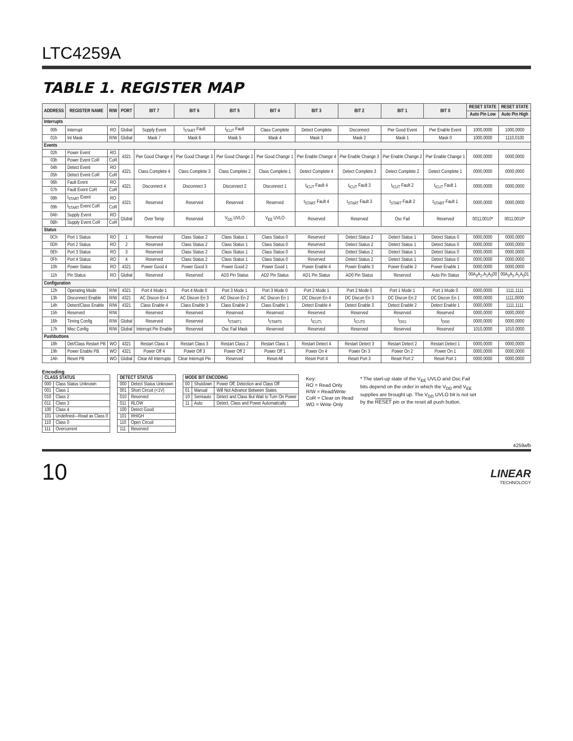LTC4259A
TABLE 1. REGISTER MAP
| ADDRESS | REGISTER NAME | R/W | PORT | BIT 7 | BIT 6 | BIT 5 | BIT 4 | BIT 3 | BIT 2 | BIT 1 | BIT 0 | RESET STATE | RESET STATE |
| --- | --- | --- | --- | --- | --- | --- | --- | --- | --- | --- | --- | --- | --- |
| | | | | | | | | | | | | Auto Pin Low | Auto Pin High |
| Interrupts | | | | | | | | | | | | | |
| 00h | Interrupt | RO | Global | Supply Event | t<sub>START</sub> Fault | t<sub>ICUT</sub> Fault | Class Complete | Detect Complete | Disconnect | Pwr Good Event | Pwr Enable Event | 1000,0000 | 1000,0000 |
| 01h | Int Mask | R/W | Global | Mask 7 | Mask 6 | Mask 5 | Mask 4 | Mask 3 | Mask 2 | Mask 1 | Mask 0 | 1000,0000 | 1110,0100 |
| Events | | | | | | | | | | | | | |
| 02h | Power Event | RO | 4321 | Pwr Good Change 4 | Pwr Good Change 3 | Pwr Good Change 2 | Pwr Good Change 1 | Pwr Enable Change 4 | Pwr Enable Change 3 | Pwr Enable Change 2 | Pwr Enable Change 1 | 0000,0000 | 0000,0000 |
| 03h | Power Event CoR | CoR | | | | | | | | | | | |
| 04h | Detect Event | RO | 4321 | Class Complete 4 | Class Complete 3 | Class Complete 2 | Class Complete 1 | Detect Complete 4 | Detect Complete 3 | Detect Complete 2 | Detect Complete 1 | 0000,0000 | 0000,0000 |
| 05h | Detect Event CoR | CoR | | | | | | | | | | | |
| 06h | Fault Event | RO | 4321 | Disconnect 4 | Disconnect 3 | Disconnect 2 | Disconnect 1 | t<sub>ICUT</sub> Fault 4 | t<sub>ICUT</sub> Fault 3 | t<sub>ICUT</sub> Fault 2 | t<sub>ICUT</sub> Fault 1 | 0000,0000 | 0000,0000 |
| 07h | Fault Event CoR | CoR | | | | | | | | | | | |
| 08h | t<sub>START</sub> Event | RO | 4321 | Reserved | Reserved | Reserved | Reserved | t<sub>START</sub> Fault 4 | t<sub>START</sub> Fault 3 | t<sub>START</sub> Fault 2 | t<sub>START</sub> Fault 1 | 0000,0000 | 0000,0000 |
| 09h | t<sub>START</sub> Event CoR | CoR | | | | | | | | | | | |
| 0Ah | Supply Event | RO | Global | Over Temp | Reserved | V<sub>DD</sub> UVLO | V<sub>EE</sub> UVLO | Reserved | Reserved | Osc Fail | Reserved | 0011,0010* | 0011,0010* |
| 0Bh | Supply Event CoR | CoR | | | | | | | | | | | |
| Status | | | | | | | | | | | | | |
| 0Ch | Port 1 Status | RO | 1 | Reserved | Class Status 2 | Class Status 1 | Class Status 0 | Reserved | Detect Status 2 | Detect Status 1 | Detect Status 0 | 0000,0000 | 0000,0000 |
| 0Dh | Port 2 Status | RO | 2 | Reserved | Class Status 2 | Class Status 1 | Class Status 0 | Reserved | Detect Status 2 | Detect Status 1 | Detect Status 0 | 0000,0000 | 0000,0000 |
| 0Eh | Port 3 Status | RO | 3 | Reserved | Class Status 2 | Class Status 1 | Class Status 0 | Reserved | Detect Status 2 | Detect Status 1 | Detect Status 0 | 0000,0000 | 0000,0000 |
| 0Fh | Port 4 Status | RO | 4 | Reserved | Class Status 2 | Class Status 1 | Class Status 0 | Reserved | Detect Status 2 | Detect Status 1 | Detect Status 0 | 0000,0000 | 0000,0000 |
| 10h | Power Status | RO | 4321 | Power Good 4 | Power Good 3 | Power Good 2 | Power Good 1 | Power Enable 4 | Power Enable 3 | Power Enable 2 | Power Enable 1 | 0000,0000 | 0000,0000 |
| 11h | Pin Status | RO | Global | Reserved | Reserved | AD3 Pin Status | AD2 Pin Status | AD1 Pin Status | AD0 Pin Status | Reserved | Auto Pin Status | 00A<sub>3</sub>A<sub>2</sub>,A<sub>1</sub>A<sub>0</sub>00 | 00A<sub>3</sub>A<sub>2</sub>,A<sub>1</sub>A<sub>0</sub>01 |
| Configuration | | | | | | | | | | | | | |
| 12h | Operating Mode | R/W | 4321 | Port 4 Mode 1 | Port 4 Mode 0 | Port 3 Mode 1 | Port 3 Mode 0 | Port 2 Mode 1 | Port 2 Mode 0 | Port 1 Mode 1 | Port 1 Mode 0 | 0000,0000 | 1111,1111 |
| 13h | Disconnect Enable | R/W | 4321 | AC Discon En 4 | AC Discon En 3 | AC Discon En 2 | AC Discon En 1 | DC Discon En 4 | DC Discon En 3 | DC Discon En 2 | DC Discon En 1 | 0000,0000 | 1111,0000 |
| 14h | Detect/Class Enable | R/W | 4321 | Class Enable 4 | Class Enable 3 | Class Enable 2 | Class Enable 1 | Detect Enable 4 | Detect Enable 3 | Detect Enable 2 | Detect Enable 1 | 0000,0000 | 1111,1111 |
| 15h | Reserved | R/W | | Reserved | Reserved | Reserved | Reserved | Reserved | Reserved | Reserved | Reserved | 0000,0000 | 0000,0000 |
| 16h | Timing Config | R/W | Global | Reserved | Reserved | t<sub>START1</sub> | t<sub>START0</sub> | t<sub>ICUT1</sub> | t<sub>ICUT0</sub> | t<sub>DIS1</sub> | t<sub>DIS0</sub> | 0000,0000 | 0000,0000 |
| 17h | Misc Config | R/W | Global | Interrupt Pin Enable | Reserved | Osc Fail Mask | Reserved | Reserved | Reserved | Reserved | Reserved | 1010,0000 | 1010,0000 |
| Pushbuttons | | | | | | | | | | | | | |
| 18h | Det/Class Restart PB | WO | 4321 | Restart Class 4 | Restart Class 3 | Restart Class 2 | Restart Class 1 | Restart Detect 4 | Restart Detect 3 | Restart Detect 2 | Restart Detect 1 | 0000,0000 | 0000,0000 |
| 19h | Power Enable PB | WO | 4321 | Power Off 4 | Power Off 3 | Power Off 2 | Power Off 1 | Power On 4 | Power On 3 | Power On 2 | Power On 1 | 0000,0000 | 0000,0000 |
| 1Ah | Reset PB | WO | Global | Clear All Interrupts | Clear Interrupt Pin | Reserved | Reset All | Reset Port 4 | Reset Port 3 | Reset Port 2 | Reset Port 1 | 0000,0000 | 0000,0000 |
Encoding
| CLASS STATUS | |
| --- | --- |
| 000 | Class Status Unknown |
| 001 | Class 1 |
| 010 | Class 2 |
| 011 | Class 3 |
| 100 | Class 4 |
| 101 | Undefined—Read as Class 0 |
| 110 | Class 0 |
| 111 | Overcurrent |
| DETECT STATUS | |
| --- | --- |
| 000 | Detect Status Unknown |
| 001 | Short Circuit (<1V) |
| 010 | Reserved |
| 011 | RLOW |
| 100 | Detect Good |
| 101 | RHIGH |
| 110 | Open Circuit |
| 111 | Reserved |
| MODE BIT ENCODING | | |
| --- | --- | --- |
| 00 | Shutdown | Power Off, Detection and Class Off |
| 01 | Manual | Will Not Advance Between States |
| 10 | Semiauto | Detect and Class But Wait to Turn On Power |
| 11 | Auto | Detect, Class and Power Automatically |
Key:
RO = Read Only
R/W = Read/Write
CoR = Clear on Read
WO = Write Only
* The start-up state of the V<sub>EE</sub> UVLO and Osc Fail bits depend on the order in which the V<sub>DD</sub> and V<sub>EE</sub> supplies are brought up. The V<sub>DD</sub> UVLO bit is not set by the RESET pin or the reset all push button.
4259afb
10
LINEAR
TECHNOLOGY